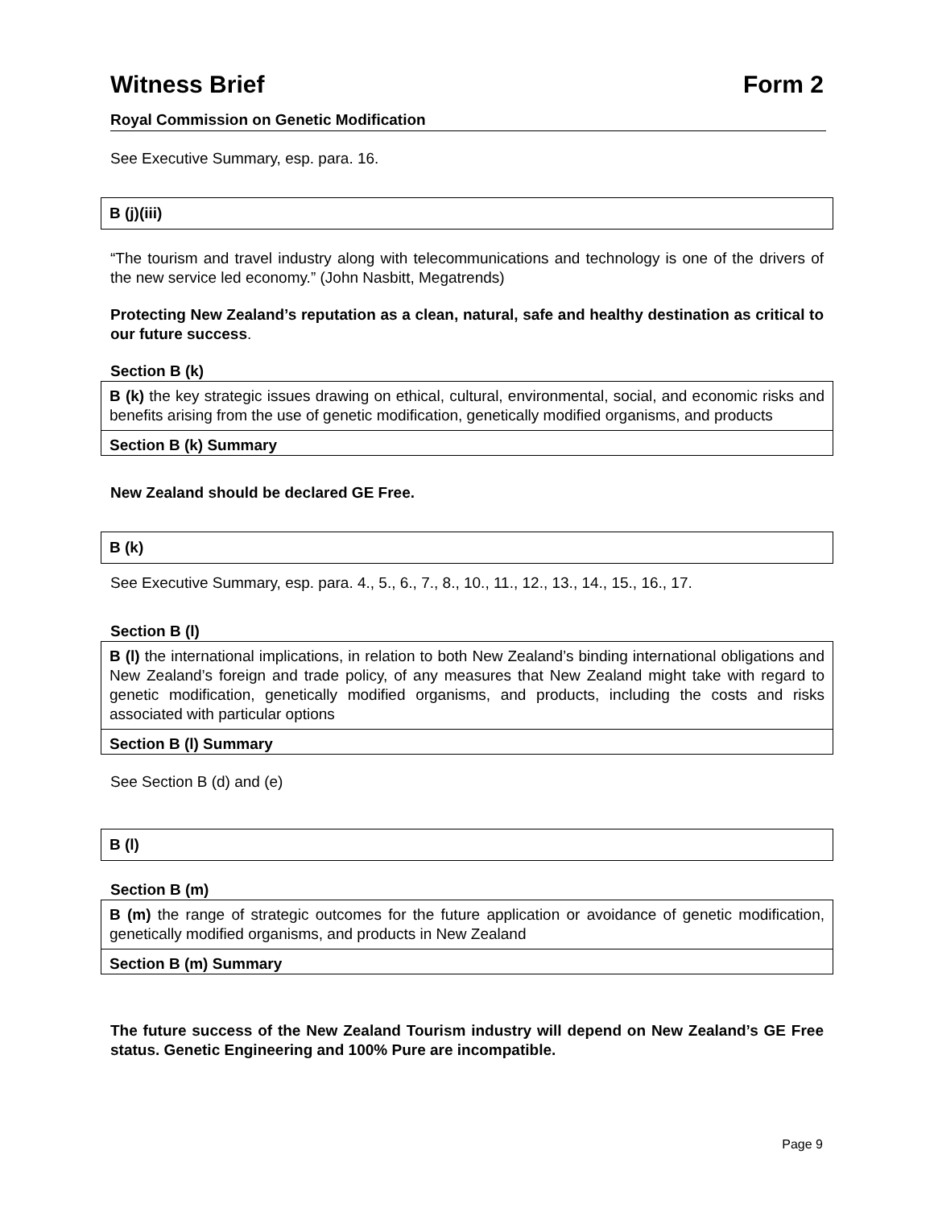Witness Brief Form 2
Royal Commission on Genetic Modification
See Executive Summary, esp. para. 16.
B (j)(iii)
“The tourism and travel industry along with telecommunications and technology is one of the drivers of the new service led economy.” (John Nasbitt, Megatrends)
Protecting New Zealand’s reputation as a clean, natural, safe and healthy destination as critical to our future success.
Section B (k)
B (k) the key strategic issues drawing on ethical, cultural, environmental, social, and economic risks and benefits arising from the use of genetic modification, genetically modified organisms, and products
Section B (k) Summary
New Zealand should be declared GE Free.
B (k)
See Executive Summary, esp. para. 4., 5., 6., 7., 8., 10., 11., 12., 13., 14., 15., 16., 17.
Section B (l)
B (l) the international implications, in relation to both New Zealand’s binding international obligations and New Zealand’s foreign and trade policy, of any measures that New Zealand might take with regard to genetic modification, genetically modified organisms, and products, including the costs and risks associated with particular options
Section B (l) Summary
See Section B (d) and (e)
B (l)
Section B (m)
B (m) the range of strategic outcomes for the future application or avoidance of genetic modification, genetically modified organisms, and products in New Zealand
Section B (m) Summary
The future success of the New Zealand Tourism industry will depend on New Zealand’s GE Free status. Genetic Engineering and 100% Pure are incompatible.
Page 9